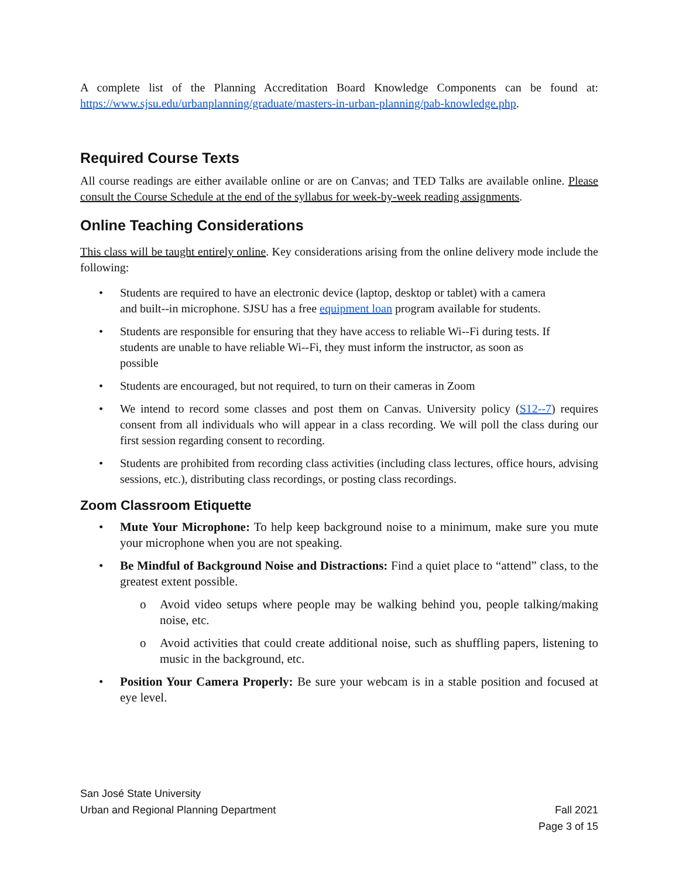A complete list of the Planning Accreditation Board Knowledge Components can be found at: https://www.sjsu.edu/urbanplanning/graduate/masters-in-urban-planning/pab-knowledge.php.
Required Course Texts
All course readings are either available online or are on Canvas; and TED Talks are available online. Please consult the Course Schedule at the end of the syllabus for week-by-week reading assignments.
Online Teaching Considerations
This class will be taught entirely online. Key considerations arising from the online delivery mode include the following:
• Students are required to have an electronic device (laptop, desktop or tablet) with a camera and built-‑in microphone. SJSU has a free equipment loan program available for students.
• Students are responsible for ensuring that they have access to reliable Wi-‑Fi during tests. If students are unable to have reliable Wi-‑Fi, they must inform the instructor, as soon as possible
• Students are encouraged, but not required, to turn on their cameras in Zoom
• We intend to record some classes and post them on Canvas. University policy (S12-‑7) requires consent from all individuals who will appear in a class recording. We will poll the class during our first session regarding consent to recording.
• Students are prohibited from recording class activities (including class lectures, office hours, advising sessions, etc.), distributing class recordings, or posting class recordings.
Zoom Classroom Etiquette
• Mute Your Microphone: To help keep background noise to a minimum, make sure you mute your microphone when you are not speaking.
• Be Mindful of Background Noise and Distractions: Find a quiet place to “attend” class, to the greatest extent possible.
o Avoid video setups where people may be walking behind you, people talking/making noise, etc.
o Avoid activities that could create additional noise, such as shuffling papers, listening to music in the background, etc.
• Position Your Camera Properly: Be sure your webcam is in a stable position and focused at eye level.
San José State University
Urban and Regional Planning Department
Fall 2021
Page 3 of 15